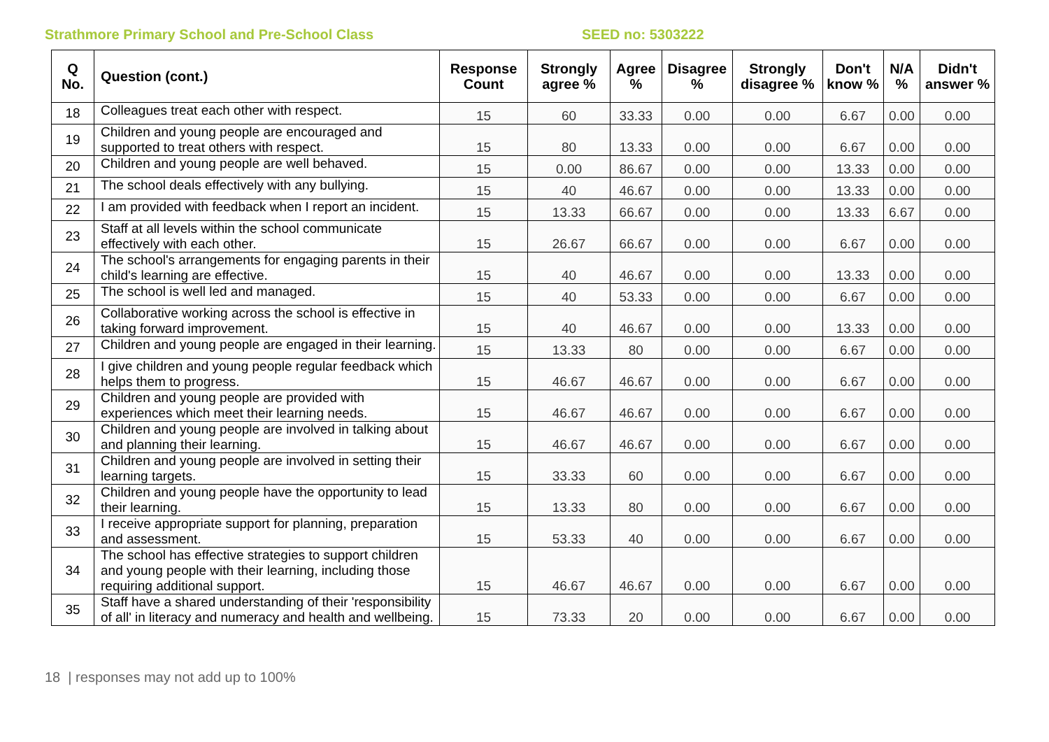Strathmore Primary School and Pre-School Class SEED no: 5303222
| Q No. | Question (cont.) | Response Count | Strongly agree % | Agree % | Disagree % | Strongly disagree % | Don't know % | N/A % | Didn't answer % |
| --- | --- | --- | --- | --- | --- | --- | --- | --- | --- |
| 18 | Colleagues treat each other with respect. | 15 | 60 | 33.33 | 0.00 | 0.00 | 6.67 | 0.00 | 0.00 |
| 19 | Children and young people are encouraged and supported to treat others with respect. | 15 | 80 | 13.33 | 0.00 | 0.00 | 6.67 | 0.00 | 0.00 |
| 20 | Children and young people are well behaved. | 15 | 0.00 | 86.67 | 0.00 | 0.00 | 13.33 | 0.00 | 0.00 |
| 21 | The school deals effectively with any bullying. | 15 | 40 | 46.67 | 0.00 | 0.00 | 13.33 | 0.00 | 0.00 |
| 22 | I am provided with feedback when I report an incident. | 15 | 13.33 | 66.67 | 0.00 | 0.00 | 13.33 | 6.67 | 0.00 |
| 23 | Staff at all levels within the school communicate effectively with each other. | 15 | 26.67 | 66.67 | 0.00 | 0.00 | 6.67 | 0.00 | 0.00 |
| 24 | The school's arrangements for engaging parents in their child's learning are effective. | 15 | 40 | 46.67 | 0.00 | 0.00 | 13.33 | 0.00 | 0.00 |
| 25 | The school is well led and managed. | 15 | 40 | 53.33 | 0.00 | 0.00 | 6.67 | 0.00 | 0.00 |
| 26 | Collaborative working across the school is effective in taking forward improvement. | 15 | 40 | 46.67 | 0.00 | 0.00 | 13.33 | 0.00 | 0.00 |
| 27 | Children and young people are engaged in their learning. | 15 | 13.33 | 80 | 0.00 | 0.00 | 6.67 | 0.00 | 0.00 |
| 28 | I give children and young people regular feedback which helps them to progress. | 15 | 46.67 | 46.67 | 0.00 | 0.00 | 6.67 | 0.00 | 0.00 |
| 29 | Children and young people are provided with experiences which meet their learning needs. | 15 | 46.67 | 46.67 | 0.00 | 0.00 | 6.67 | 0.00 | 0.00 |
| 30 | Children and young people are involved in talking about and planning their learning. | 15 | 46.67 | 46.67 | 0.00 | 0.00 | 6.67 | 0.00 | 0.00 |
| 31 | Children and young people are involved in setting their learning targets. | 15 | 33.33 | 60 | 0.00 | 0.00 | 6.67 | 0.00 | 0.00 |
| 32 | Children and young people have the opportunity to lead their learning. | 15 | 13.33 | 80 | 0.00 | 0.00 | 6.67 | 0.00 | 0.00 |
| 33 | I receive appropriate support for planning, preparation and assessment. | 15 | 53.33 | 40 | 0.00 | 0.00 | 6.67 | 0.00 | 0.00 |
| 34 | The school has effective strategies to support children and young people with their learning, including those requiring additional support. | 15 | 46.67 | 46.67 | 0.00 | 0.00 | 6.67 | 0.00 | 0.00 |
| 35 | Staff have a shared understanding of their 'responsibility of all' in literacy and numeracy and health and wellbeing. | 15 | 73.33 | 20 | 0.00 | 0.00 | 6.67 | 0.00 | 0.00 |
18 | responses may not add up to 100%